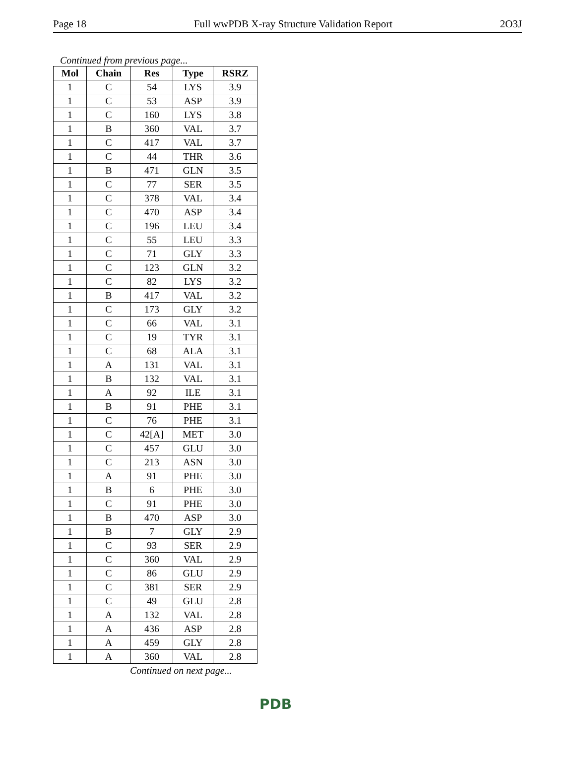Page 18 Full wwPDB X-ray Structure Validation Report 2O3J
Continued from previous page...
| Mol | Chain | Res | Type | RSRZ |
| --- | --- | --- | --- | --- |
| 1 | C | 54 | LYS | 3.9 |
| 1 | C | 53 | ASP | 3.9 |
| 1 | C | 160 | LYS | 3.8 |
| 1 | B | 360 | VAL | 3.7 |
| 1 | C | 417 | VAL | 3.7 |
| 1 | C | 44 | THR | 3.6 |
| 1 | B | 471 | GLN | 3.5 |
| 1 | C | 77 | SER | 3.5 |
| 1 | C | 378 | VAL | 3.4 |
| 1 | C | 470 | ASP | 3.4 |
| 1 | C | 196 | LEU | 3.4 |
| 1 | C | 55 | LEU | 3.3 |
| 1 | C | 71 | GLY | 3.3 |
| 1 | C | 123 | GLN | 3.2 |
| 1 | C | 82 | LYS | 3.2 |
| 1 | B | 417 | VAL | 3.2 |
| 1 | C | 173 | GLY | 3.2 |
| 1 | C | 66 | VAL | 3.1 |
| 1 | C | 19 | TYR | 3.1 |
| 1 | C | 68 | ALA | 3.1 |
| 1 | A | 131 | VAL | 3.1 |
| 1 | B | 132 | VAL | 3.1 |
| 1 | A | 92 | ILE | 3.1 |
| 1 | B | 91 | PHE | 3.1 |
| 1 | C | 76 | PHE | 3.1 |
| 1 | C | 42[A] | MET | 3.0 |
| 1 | C | 457 | GLU | 3.0 |
| 1 | C | 213 | ASN | 3.0 |
| 1 | A | 91 | PHE | 3.0 |
| 1 | B | 6 | PHE | 3.0 |
| 1 | C | 91 | PHE | 3.0 |
| 1 | B | 470 | ASP | 3.0 |
| 1 | B | 7 | GLY | 2.9 |
| 1 | C | 93 | SER | 2.9 |
| 1 | C | 360 | VAL | 2.9 |
| 1 | C | 86 | GLU | 2.9 |
| 1 | C | 381 | SER | 2.9 |
| 1 | C | 49 | GLU | 2.8 |
| 1 | A | 132 | VAL | 2.8 |
| 1 | A | 436 | ASP | 2.8 |
| 1 | A | 459 | GLY | 2.8 |
| 1 | A | 360 | VAL | 2.8 |
Continued on next page...
PDB